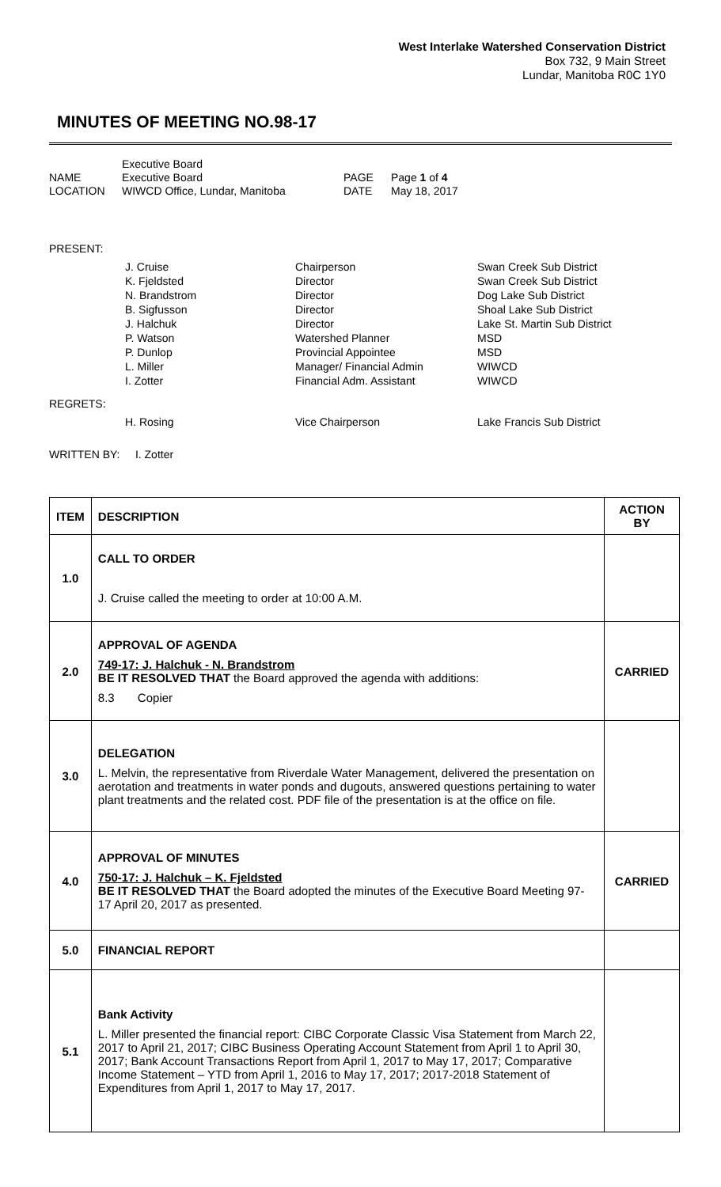West Interlake Watershed Conservation District
Box 732, 9 Main Street
Lundar, Manitoba R0C 1Y0
MINUTES OF MEETING NO.98-17
Executive Board
NAME
Executive Board
PAGE
Page 1 of 4
LOCATION
WIWCD Office, Lundar, Manitoba
DATE
May 18, 2017
PRESENT:
J. Cruise
Chairperson
Swan Creek Sub District
K. Fjeldsted
Director
Swan Creek Sub District
N. Brandstrom
Director
Dog Lake Sub District
B. Sigfusson
Director
Shoal Lake Sub District
J. Halchuk
Director
Lake St. Martin Sub District
P. Watson
Watershed Planner
MSD
P. Dunlop
Provincial Appointee
MSD
L. Miller
Manager/ Financial Admin
WIWCD
I. Zotter
Financial Adm. Assistant
WIWCD
REGRETS:
H. Rosing
Vice Chairperson
Lake Francis Sub District
WRITTEN BY: I. Zotter
| ITEM | DESCRIPTION | ACTION BY |
| --- | --- | --- |
| 1.0 | CALL TO ORDER J. Cruise called the meeting to order at 10:00 A.M. | |
| 2.0 | APPROVAL OF AGENDA 749-17: J. Halchuk - N. Brandstrom BE IT RESOLVED THAT the Board approved the agenda with additions: 8.3 Copier | CARRIED |
| 3.0 | DELEGATION L. Melvin, the representative from Riverdale Water Management, delivered the presentation on aerotation and treatments in water ponds and dugouts, answered questions pertaining to water plant treatments and the related cost. PDF file of the presentation is at the office on file. | |
| 4.0 | APPROVAL OF MINUTES 750-17: J. Halchuk – K. Fjeldsted BE IT RESOLVED THAT the Board adopted the minutes of the Executive Board Meeting 97-17 April 20, 2017 as presented. | CARRIED |
| 5.0 | FINANCIAL REPORT | |
| 5.1 | Bank Activity L. Miller presented the financial report: CIBC Corporate Classic Visa Statement from March 22, 2017 to April 21, 2017; CIBC Business Operating Account Statement from April 1 to April 30, 2017; Bank Account Transactions Report from April 1, 2017 to May 17, 2017; Comparative Income Statement – YTD from April 1, 2016 to May 17, 2017; 2017-2018 Statement of Expenditures from April 1, 2017 to May 17, 2017. | |